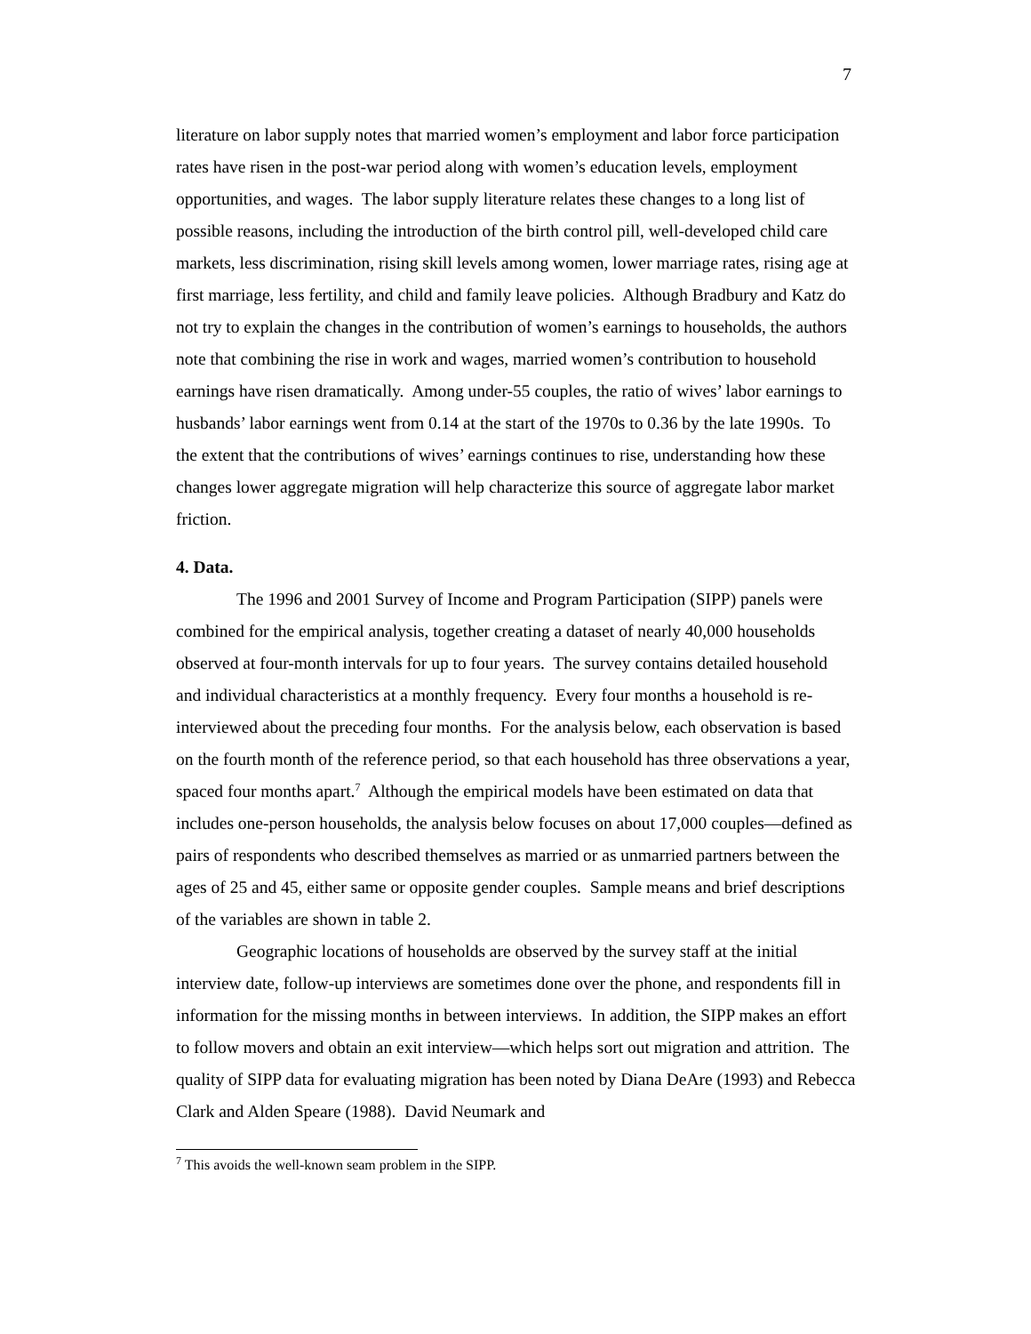7
literature on labor supply notes that married women’s employment and labor force participation rates have risen in the post-war period along with women’s education levels, employment opportunities, and wages. The labor supply literature relates these changes to a long list of possible reasons, including the introduction of the birth control pill, well-developed child care markets, less discrimination, rising skill levels among women, lower marriage rates, rising age at first marriage, less fertility, and child and family leave policies. Although Bradbury and Katz do not try to explain the changes in the contribution of women’s earnings to households, the authors note that combining the rise in work and wages, married women’s contribution to household earnings have risen dramatically. Among under-55 couples, the ratio of wives’ labor earnings to husbands’ labor earnings went from 0.14 at the start of the 1970s to 0.36 by the late 1990s. To the extent that the contributions of wives’ earnings continues to rise, understanding how these changes lower aggregate migration will help characterize this source of aggregate labor market friction.
4. Data.
The 1996 and 2001 Survey of Income and Program Participation (SIPP) panels were combined for the empirical analysis, together creating a dataset of nearly 40,000 households observed at four-month intervals for up to four years. The survey contains detailed household and individual characteristics at a monthly frequency. Every four months a household is re-interviewed about the preceding four months. For the analysis below, each observation is based on the fourth month of the reference period, so that each household has three observations a year, spaced four months apart.<sup>7</sup> Although the empirical models have been estimated on data that includes one-person households, the analysis below focuses on about 17,000 couples—defined as pairs of respondents who described themselves as married or as unmarried partners between the ages of 25 and 45, either same or opposite gender couples. Sample means and brief descriptions of the variables are shown in table 2.
Geographic locations of households are observed by the survey staff at the initial interview date, follow-up interviews are sometimes done over the phone, and respondents fill in information for the missing months in between interviews. In addition, the SIPP makes an effort to follow movers and obtain an exit interview—which helps sort out migration and attrition. The quality of SIPP data for evaluating migration has been noted by Diana DeAre (1993) and Rebecca Clark and Alden Speare (1988). David Neumark and
<sup>7</sup> This avoids the well-known seam problem in the SIPP.